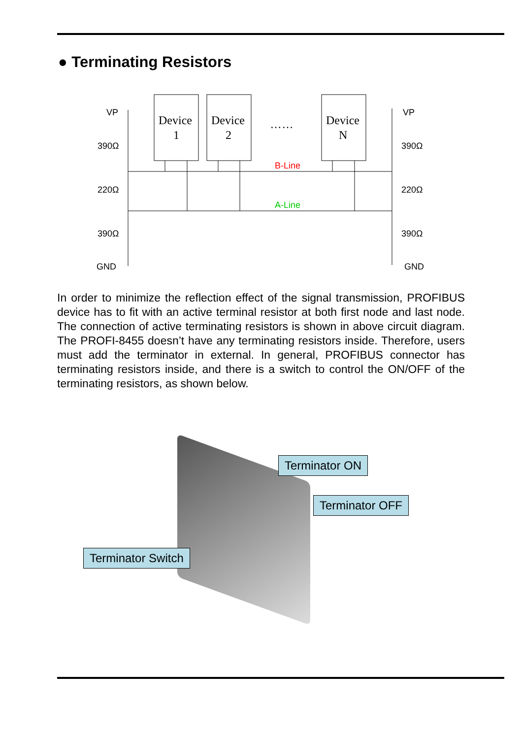● Terminating Resistors
Device
1
Device
2
Device
N
……
VP
VP
390Ω
390Ω
220Ω
220Ω
390Ω
390Ω
GND
GND
B-Line
A-Line
In order to minimize the reflection effect of the signal transmission, PROFIBUS device has to fit with an active terminal resistor at both first node and last node. The connection of active terminating resistors is shown in above circuit diagram. The PROFI-8455 doesn’t have any terminating resistors inside. Therefore, users must add the terminator in external. In general, PROFIBUS connector has terminating resistors inside, and there is a switch to control the ON/OFF of the terminating resistors, as shown below.
Terminator ON
Terminator OFF
Terminator Switch